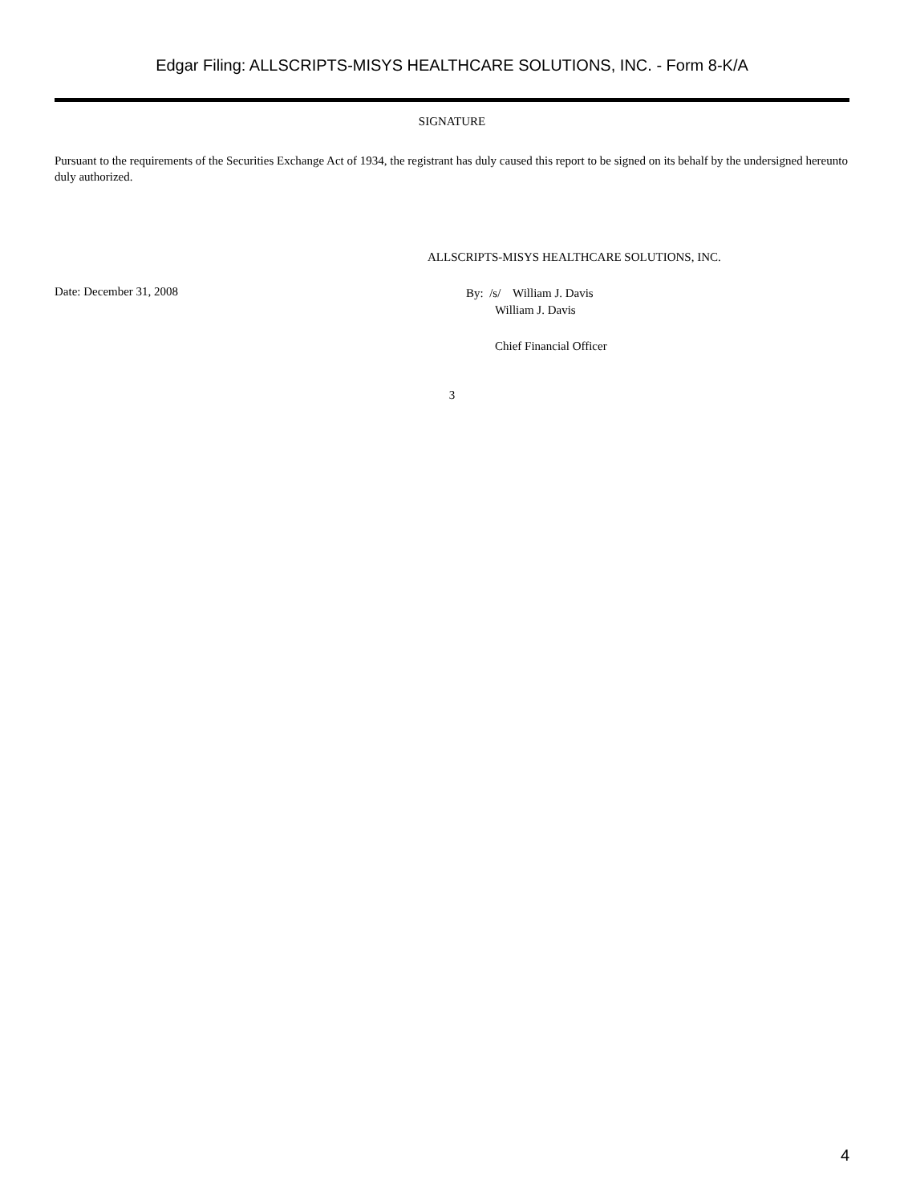Edgar Filing: ALLSCRIPTS-MISYS HEALTHCARE SOLUTIONS, INC. - Form 8-K/A
SIGNATURE
Pursuant to the requirements of the Securities Exchange Act of 1934, the registrant has duly caused this report to be signed on its behalf by the undersigned hereunto duly authorized.
ALLSCRIPTS-MISYS HEALTHCARE SOLUTIONS, INC.
Date: December 31, 2008
By: /s/ William J. Davis
William J. Davis
Chief Financial Officer
3
4